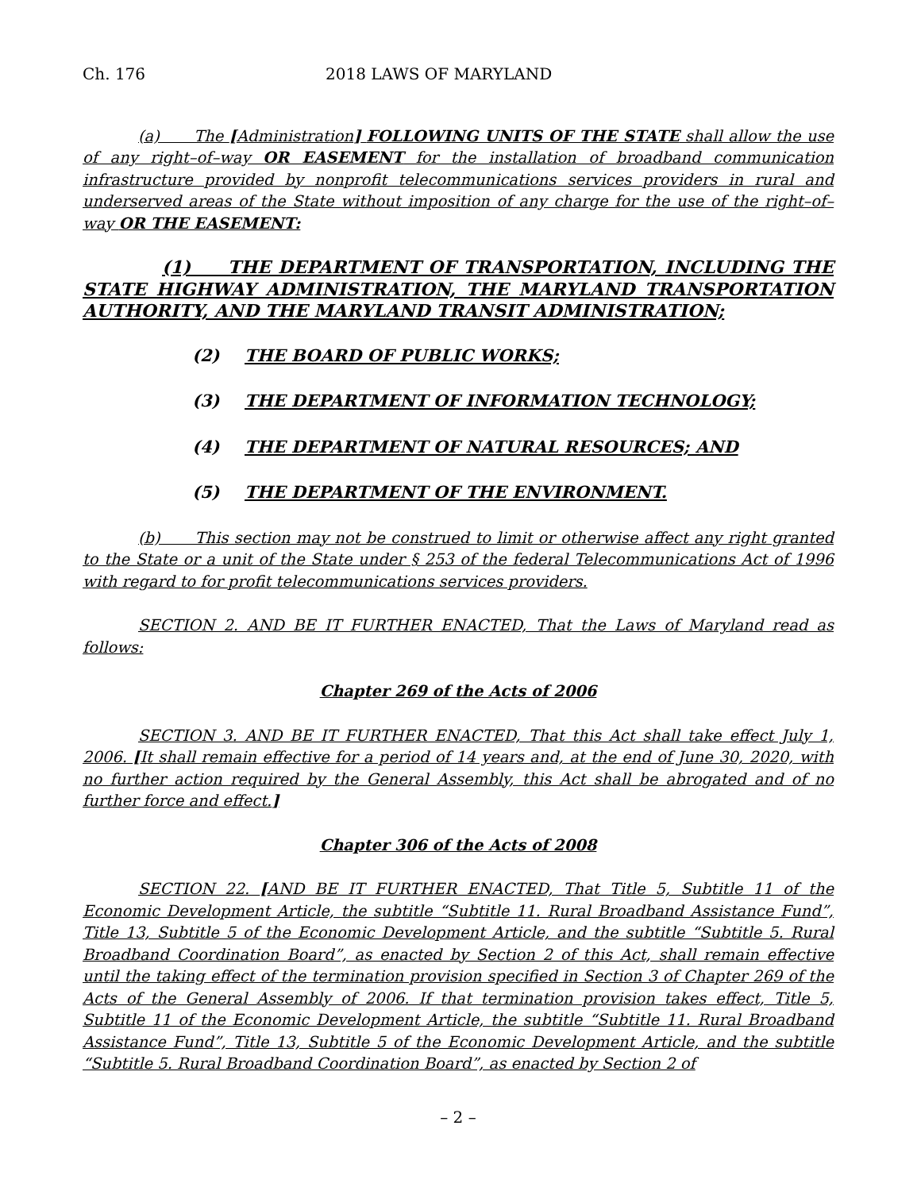Ch. 176 2018 LAWS OF MARYLAND
(a) The [Administration] FOLLOWING UNITS OF THE STATE shall allow the use of any right–of–way OR EASEMENT for the installation of broadband communication infrastructure provided by nonprofit telecommunications services providers in rural and underserved areas of the State without imposition of any charge for the use of the right–of–way OR THE EASEMENT:
(1) THE DEPARTMENT OF TRANSPORTATION, INCLUDING THE STATE HIGHWAY ADMINISTRATION, THE MARYLAND TRANSPORTATION AUTHORITY, AND THE MARYLAND TRANSIT ADMINISTRATION;
(2) THE BOARD OF PUBLIC WORKS;
(3) THE DEPARTMENT OF INFORMATION TECHNOLOGY;
(4) THE DEPARTMENT OF NATURAL RESOURCES; AND
(5) THE DEPARTMENT OF THE ENVIRONMENT.
(b) This section may not be construed to limit or otherwise affect any right granted to the State or a unit of the State under § 253 of the federal Telecommunications Act of 1996 with regard to for profit telecommunications services providers.
SECTION 2. AND BE IT FURTHER ENACTED, That the Laws of Maryland read as follows:
Chapter 269 of the Acts of 2006
SECTION 3. AND BE IT FURTHER ENACTED, That this Act shall take effect July 1, 2006. [It shall remain effective for a period of 14 years and, at the end of June 30, 2020, with no further action required by the General Assembly, this Act shall be abrogated and of no further force and effect.]
Chapter 306 of the Acts of 2008
SECTION 22. [AND BE IT FURTHER ENACTED, That Title 5, Subtitle 11 of the Economic Development Article, the subtitle “Subtitle 11. Rural Broadband Assistance Fund”, Title 13, Subtitle 5 of the Economic Development Article, and the subtitle “Subtitle 5. Rural Broadband Coordination Board”, as enacted by Section 2 of this Act, shall remain effective until the taking effect of the termination provision specified in Section 3 of Chapter 269 of the Acts of the General Assembly of 2006. If that termination provision takes effect, Title 5, Subtitle 11 of the Economic Development Article, the subtitle “Subtitle 11. Rural Broadband Assistance Fund”, Title 13, Subtitle 5 of the Economic Development Article, and the subtitle “Subtitle 5. Rural Broadband Coordination Board”, as enacted by Section 2 of
– 2 –